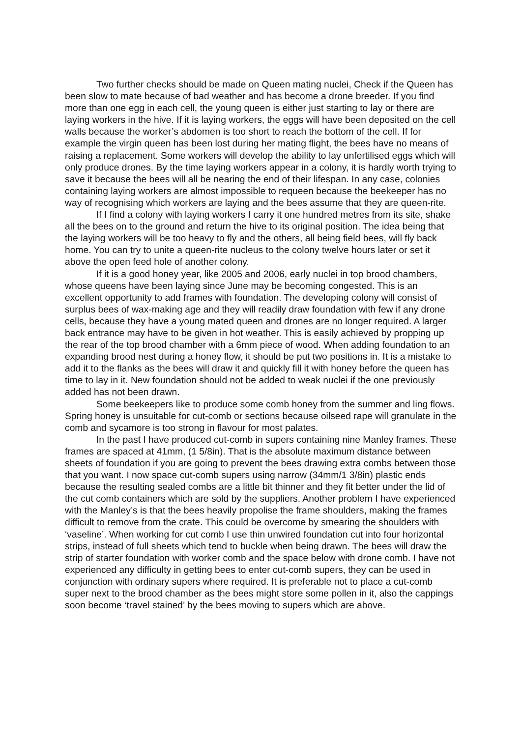Two further checks should be made on Queen mating nuclei, Check if the Queen has been slow to mate because of bad weather and has become a drone breeder. If you find more than one egg in each cell, the young queen is either just starting to lay or there are laying workers in the hive. If it is laying workers, the eggs will have been deposited on the cell walls because the worker’s abdomen is too short to reach the bottom of the cell. If for example the virgin queen has been lost during her mating flight, the bees have no means of raising a replacement. Some workers will develop the ability to lay unfertilised eggs which will only produce drones. By the time laying workers appear in a colony, it is hardly worth trying to save it because the bees will all be nearing the end of their lifespan. In any case, colonies containing laying workers are almost impossible to requeen because the beekeeper has no way of recognising which workers are laying and the bees assume that they are queen-rite.
If I find a colony with laying workers I carry it one hundred metres from its site, shake all the bees on to the ground and return the hive to its original position. The idea being that the laying workers will be too heavy to fly and the others, all being field bees, will fly back home. You can try to unite a queen-rite nucleus to the colony twelve hours later or set it above the open feed hole of another colony.
If it is a good honey year, like 2005 and 2006, early nuclei in top brood chambers, whose queens have been laying since June may be becoming congested. This is an excellent opportunity to add frames with foundation. The developing colony will consist of surplus bees of wax-making age and they will readily draw foundation with few if any drone cells, because they have a young mated queen and drones are no longer required. A larger back entrance may have to be given in hot weather. This is easily achieved by propping up the rear of the top brood chamber with a 6mm piece of wood. When adding foundation to an expanding brood nest during a honey flow, it should be put two positions in. It is a mistake to add it to the flanks as the bees will draw it and quickly fill it with honey before the queen has time to lay in it. New foundation should not be added to weak nuclei if the one previously added has not been drawn.
Some beekeepers like to produce some comb honey from the summer and ling flows. Spring honey is unsuitable for cut-comb or sections because oilseed rape will granulate in the comb and sycamore is too strong in flavour for most palates.
In the past I have produced cut-comb in supers containing nine Manley frames. These frames are spaced at 41mm, (1 5/8in). That is the absolute maximum distance between sheets of foundation if you are going to prevent the bees drawing extra combs between those that you want. I now space cut-comb supers using narrow (34mm/1 3/8in) plastic ends because the resulting sealed combs are a little bit thinner and they fit better under the lid of the cut comb containers which are sold by the suppliers. Another problem I have experienced with the Manley’s is that the bees heavily propolise the frame shoulders, making the frames difficult to remove from the crate. This could be overcome by smearing the shoulders with ‘vaseline’. When working for cut comb I use thin unwired foundation cut into four horizontal strips, instead of full sheets which tend to buckle when being drawn. The bees will draw the strip of starter foundation with worker comb and the space below with drone comb. I have not experienced any difficulty in getting bees to enter cut-comb supers, they can be used in conjunction with ordinary supers where required. It is preferable not to place a cut-comb super next to the brood chamber as the bees might store some pollen in it, also the cappings soon become ‘travel stained’ by the bees moving to supers which are above.